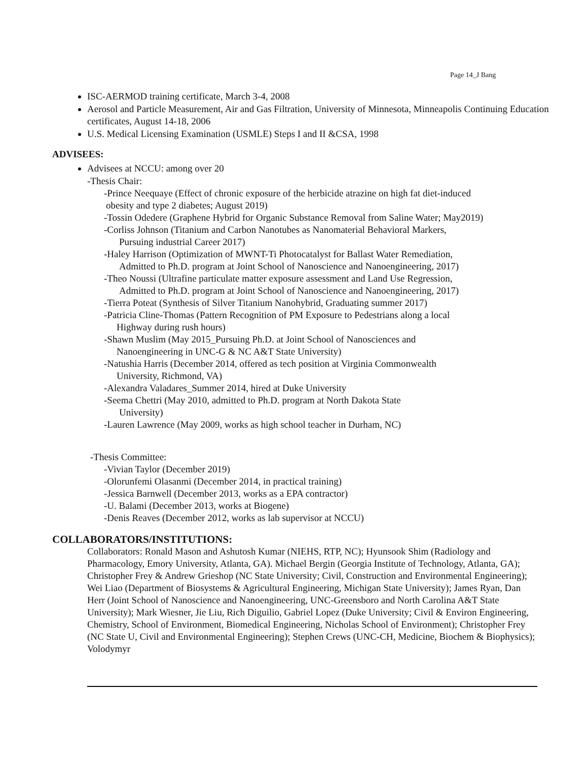Page 14_J Bang
ISC-AERMOD training certificate, March 3-4, 2008
Aerosol and Particle Measurement, Air and Gas Filtration, University of Minnesota, Minneapolis Continuing Education certificates, August 14-18, 2006
U.S. Medical Licensing Examination (USMLE) Steps I and II &CSA, 1998
ADVISEES:
Advisees at NCCU: among over 20
-Thesis Chair:
-Prince Neequaye (Effect of chronic exposure of the herbicide atrazine on high fat diet-induced
obesity and type 2 diabetes; August 2019)
-Tossin Odedere (Graphene Hybrid for Organic Substance Removal from Saline Water; May2019)
-Corliss Johnson (Titanium and Carbon Nanotubes as Nanomaterial Behavioral Markers,
Pursuing industrial Career 2017)
-Haley Harrison (Optimization of MWNT-Ti Photocatalyst for Ballast Water Remediation,
Admitted to Ph.D. program at Joint School of Nanoscience and Nanoengineering, 2017)
-Theo Noussi (Ultrafine particulate matter exposure assessment and Land Use Regression,
Admitted to Ph.D. program at Joint School of Nanoscience and Nanoengineering, 2017)
-Tierra Poteat (Synthesis of Silver Titanium Nanohybrid, Graduating summer 2017)
-Patricia Cline-Thomas (Pattern Recognition of PM Exposure to Pedestrians along a local
Highway during rush hours)
-Shawn Muslim (May 2015_Pursuing Ph.D. at Joint School of Nanosciences and
Nanoengineering in UNC-G & NC A&T State University)
-Natushia Harris (December 2014, offered as tech position at Virginia Commonwealth
University, Richmond, VA)
-Alexandra Valadares_Summer 2014, hired at Duke University
-Seema Chettri (May 2010, admitted to Ph.D. program at North Dakota State
University)
-Lauren Lawrence (May 2009, works as high school teacher in Durham, NC)
-Thesis Committee:
-Vivian Taylor (December 2019)
-Olorunfemi Olasanmi (December 2014, in practical training)
-Jessica Barnwell (December 2013, works as a EPA contractor)
-U. Balami (December 2013, works at Biogene)
-Denis Reaves (December 2012, works as lab supervisor at NCCU)
COLLABORATORS/INSTITUTIONS:
Collaborators: Ronald Mason and Ashutosh Kumar (NIEHS, RTP, NC); Hyunsook Shim (Radiology and Pharmacology, Emory University, Atlanta, GA). Michael Bergin (Georgia Institute of Technology, Atlanta, GA); Christopher Frey & Andrew Grieshop (NC State University; Civil, Construction and Environmental Engineering); Wei Liao (Department of Biosystems & Agricultural Engineering, Michigan State University); James Ryan, Dan Herr (Joint School of Nanoscience and Nanoengineering, UNC-Greensboro and North Carolina A&T State University); Mark Wiesner, Jie Liu, Rich Diguilio, Gabriel Lopez (Duke University; Civil & Environ Engineering, Chemistry, School of Environment, Biomedical Engineering, Nicholas School of Environment); Christopher Frey (NC State U, Civil and Environmental Engineering); Stephen Crews (UNC-CH, Medicine, Biochem & Biophysics); Volodymyr